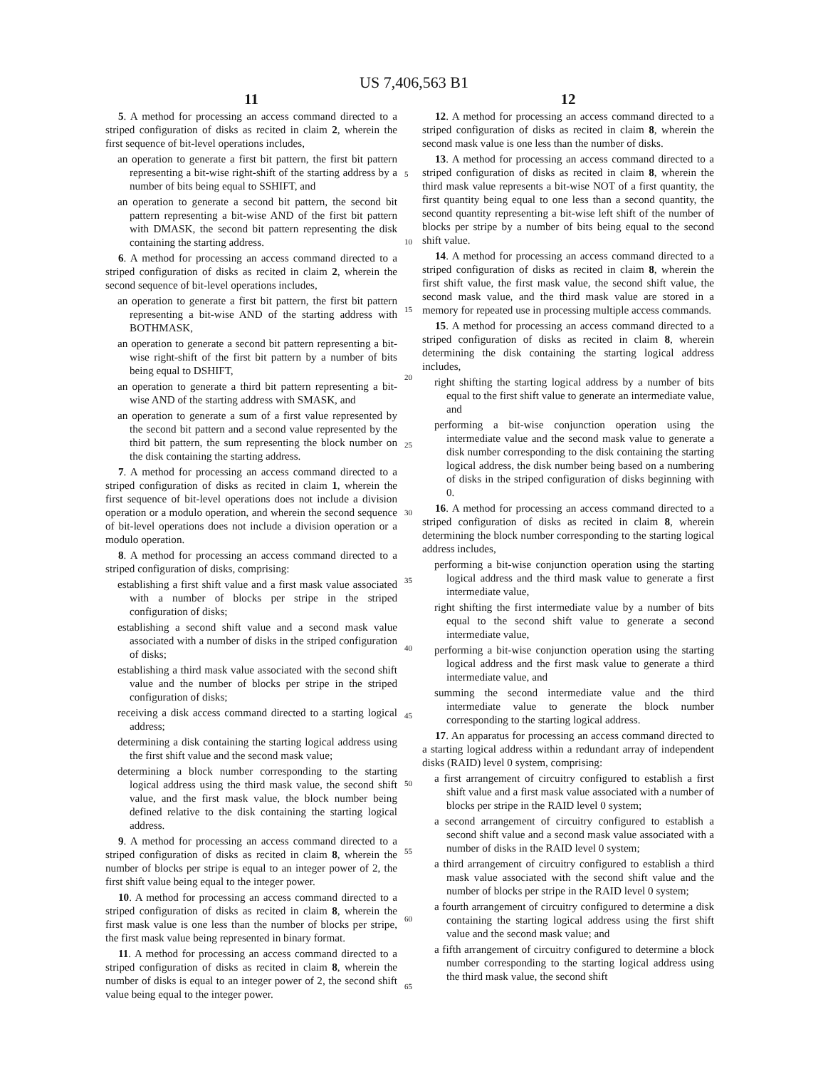US 7,406,563 B1
11
5. A method for processing an access command directed to a striped configuration of disks as recited in claim 2, wherein the first sequence of bit-level operations includes,
an operation to generate a first bit pattern, the first bit pattern representing a bit-wise right-shift of the starting address by a number of bits being equal to SSHIFT, and
an operation to generate a second bit pattern, the second bit pattern representing a bit-wise AND of the first bit pattern with DMASK, the second bit pattern representing the disk containing the starting address.
6. A method for processing an access command directed to a striped configuration of disks as recited in claim 2, wherein the second sequence of bit-level operations includes,
an operation to generate a first bit pattern, the first bit pattern representing a bit-wise AND of the starting address with BOTHMASK,
an operation to generate a second bit pattern representing a bit-wise right-shift of the first bit pattern by a number of bits being equal to DSHIFT,
an operation to generate a third bit pattern representing a bit-wise AND of the starting address with SMASK, and
an operation to generate a sum of a first value represented by the second bit pattern and a second value represented by the third bit pattern, the sum representing the block number on the disk containing the starting address.
7. A method for processing an access command directed to a striped configuration of disks as recited in claim 1, wherein the first sequence of bit-level operations does not include a division operation or a modulo operation, and wherein the second sequence of bit-level operations does not include a division operation or a modulo operation.
8. A method for processing an access command directed to a striped configuration of disks, comprising:
establishing a first shift value and a first mask value associated with a number of blocks per stripe in the striped configuration of disks;
establishing a second shift value and a second mask value associated with a number of disks in the striped configuration of disks;
establishing a third mask value associated with the second shift value and the number of blocks per stripe in the striped configuration of disks;
receiving a disk access command directed to a starting logical address;
determining a disk containing the starting logical address using the first shift value and the second mask value;
determining a block number corresponding to the starting logical address using the third mask value, the second shift value, and the first mask value, the block number being defined relative to the disk containing the starting logical address.
9. A method for processing an access command directed to a striped configuration of disks as recited in claim 8, wherein the number of blocks per stripe is equal to an integer power of 2, the first shift value being equal to the integer power.
10. A method for processing an access command directed to a striped configuration of disks as recited in claim 8, wherein the first mask value is one less than the number of blocks per stripe, the first mask value being represented in binary format.
11. A method for processing an access command directed to a striped configuration of disks as recited in claim 8, wherein the number of disks is equal to an integer power of 2, the second shift value being equal to the integer power.
12
12. A method for processing an access command directed to a striped configuration of disks as recited in claim 8, wherein the second mask value is one less than the number of disks.
13. A method for processing an access command directed to a striped configuration of disks as recited in claim 8, wherein the third mask value represents a bit-wise NOT of a first quantity, the first quantity being equal to one less than a second quantity, the second quantity representing a bit-wise left shift of the number of blocks per stripe by a number of bits being equal to the second shift value.
14. A method for processing an access command directed to a striped configuration of disks as recited in claim 8, wherein the first shift value, the first mask value, the second shift value, the second mask value, and the third mask value are stored in a memory for repeated use in processing multiple access commands.
15. A method for processing an access command directed to a striped configuration of disks as recited in claim 8, wherein determining the disk containing the starting logical address includes,
right shifting the starting logical address by a number of bits equal to the first shift value to generate an intermediate value, and
performing a bit-wise conjunction operation using the intermediate value and the second mask value to generate a disk number corresponding to the disk containing the starting logical address, the disk number being based on a numbering of disks in the striped configuration of disks beginning with 0.
16. A method for processing an access command directed to a striped configuration of disks as recited in claim 8, wherein determining the block number corresponding to the starting logical address includes,
performing a bit-wise conjunction operation using the starting logical address and the third mask value to generate a first intermediate value,
right shifting the first intermediate value by a number of bits equal to the second shift value to generate a second intermediate value,
performing a bit-wise conjunction operation using the starting logical address and the first mask value to generate a third intermediate value, and
summing the second intermediate value and the third intermediate value to generate the block number corresponding to the starting logical address.
17. An apparatus for processing an access command directed to a starting logical address within a redundant array of independent disks (RAID) level 0 system, comprising:
a first arrangement of circuitry configured to establish a first shift value and a first mask value associated with a number of blocks per stripe in the RAID level 0 system;
a second arrangement of circuitry configured to establish a second shift value and a second mask value associated with a number of disks in the RAID level 0 system;
a third arrangement of circuitry configured to establish a third mask value associated with the second shift value and the number of blocks per stripe in the RAID level 0 system;
a fourth arrangement of circuitry configured to determine a disk containing the starting logical address using the first shift value and the second mask value; and
a fifth arrangement of circuitry configured to determine a block number corresponding to the starting logical address using the third mask value, the second shift
5
10
15
20
25
30
35
40
45
50
55
60
65